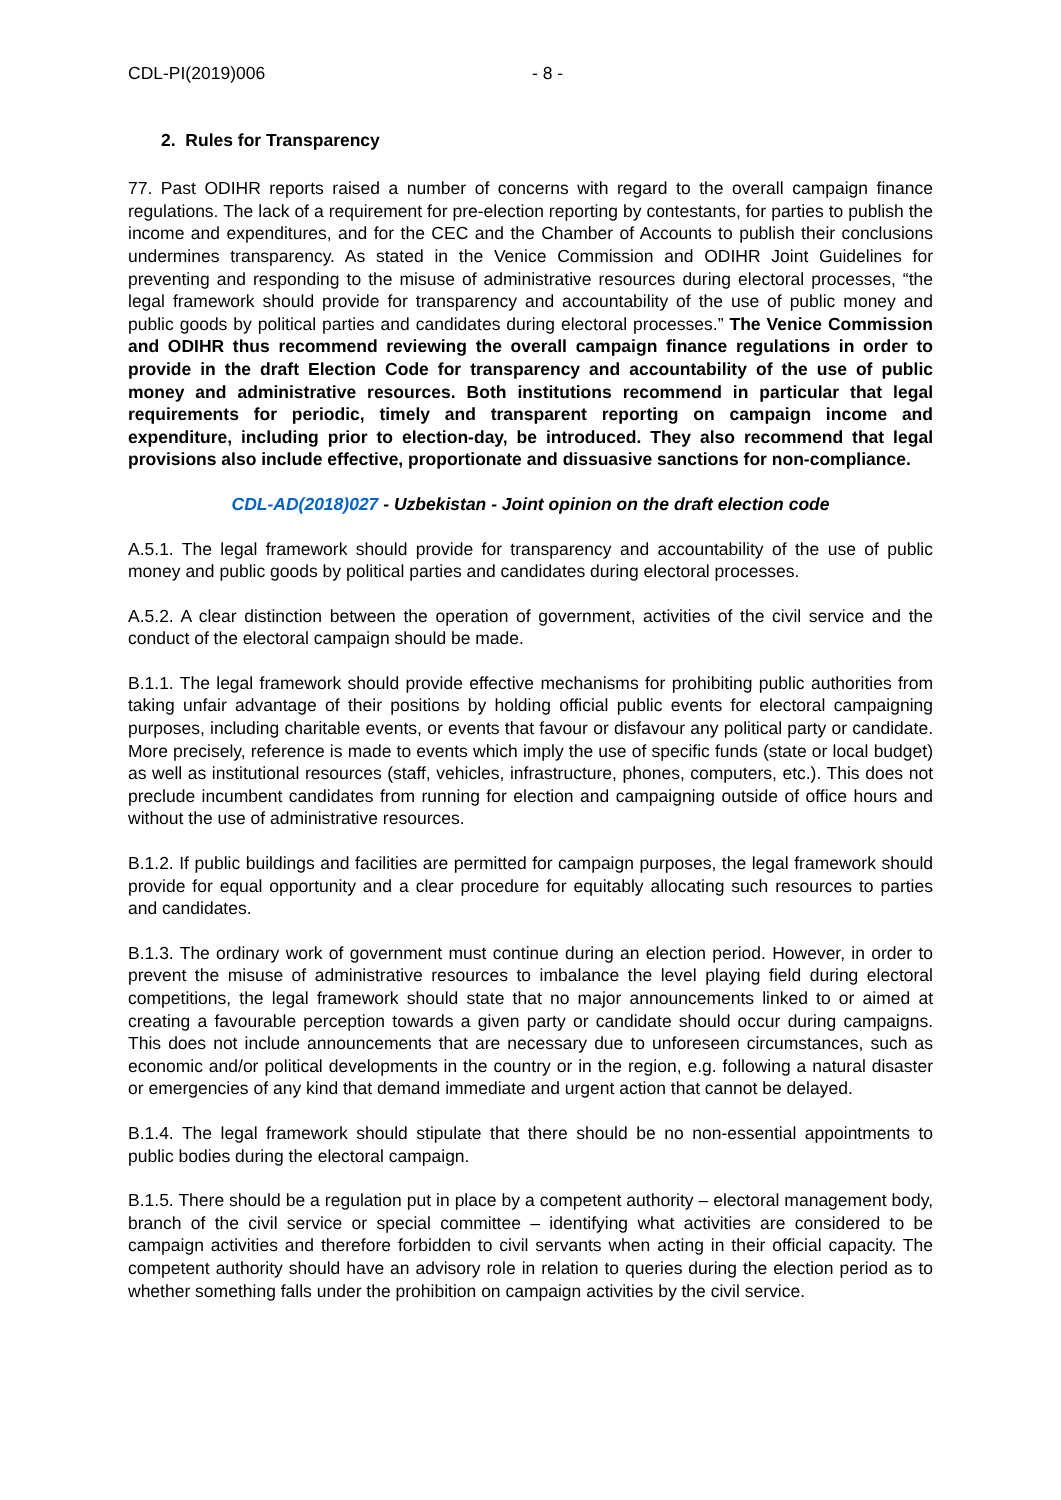CDL-PI(2019)006 - 8 -
2. Rules for Transparency
77. Past ODIHR reports raised a number of concerns with regard to the overall campaign finance regulations. The lack of a requirement for pre-election reporting by contestants, for parties to publish the income and expenditures, and for the CEC and the Chamber of Accounts to publish their conclusions undermines transparency. As stated in the Venice Commission and ODIHR Joint Guidelines for preventing and responding to the misuse of administrative resources during electoral processes, “the legal framework should provide for transparency and accountability of the use of public money and public goods by political parties and candidates during electoral processes.” The Venice Commission and ODIHR thus recommend reviewing the overall campaign finance regulations in order to provide in the draft Election Code for transparency and accountability of the use of public money and administrative resources. Both institutions recommend in particular that legal requirements for periodic, timely and transparent reporting on campaign income and expenditure, including prior to election-day, be introduced. They also recommend that legal provisions also include effective, proportionate and dissuasive sanctions for non-compliance.
CDL-AD(2018)027 - Uzbekistan - Joint opinion on the draft election code
A.5.1. The legal framework should provide for transparency and accountability of the use of public money and public goods by political parties and candidates during electoral processes.
A.5.2. A clear distinction between the operation of government, activities of the civil service and the conduct of the electoral campaign should be made.
B.1.1. The legal framework should provide effective mechanisms for prohibiting public authorities from taking unfair advantage of their positions by holding official public events for electoral campaigning purposes, including charitable events, or events that favour or disfavour any political party or candidate. More precisely, reference is made to events which imply the use of specific funds (state or local budget) as well as institutional resources (staff, vehicles, infrastructure, phones, computers, etc.). This does not preclude incumbent candidates from running for election and campaigning outside of office hours and without the use of administrative resources.
B.1.2. If public buildings and facilities are permitted for campaign purposes, the legal framework should provide for equal opportunity and a clear procedure for equitably allocating such resources to parties and candidates.
B.1.3. The ordinary work of government must continue during an election period. However, in order to prevent the misuse of administrative resources to imbalance the level playing field during electoral competitions, the legal framework should state that no major announcements linked to or aimed at creating a favourable perception towards a given party or candidate should occur during campaigns. This does not include announcements that are necessary due to unforeseen circumstances, such as economic and/or political developments in the country or in the region, e.g. following a natural disaster or emergencies of any kind that demand immediate and urgent action that cannot be delayed.
B.1.4. The legal framework should stipulate that there should be no non-essential appointments to public bodies during the electoral campaign.
B.1.5. There should be a regulation put in place by a competent authority – electoral management body, branch of the civil service or special committee – identifying what activities are considered to be campaign activities and therefore forbidden to civil servants when acting in their official capacity. The competent authority should have an advisory role in relation to queries during the election period as to whether something falls under the prohibition on campaign activities by the civil service.